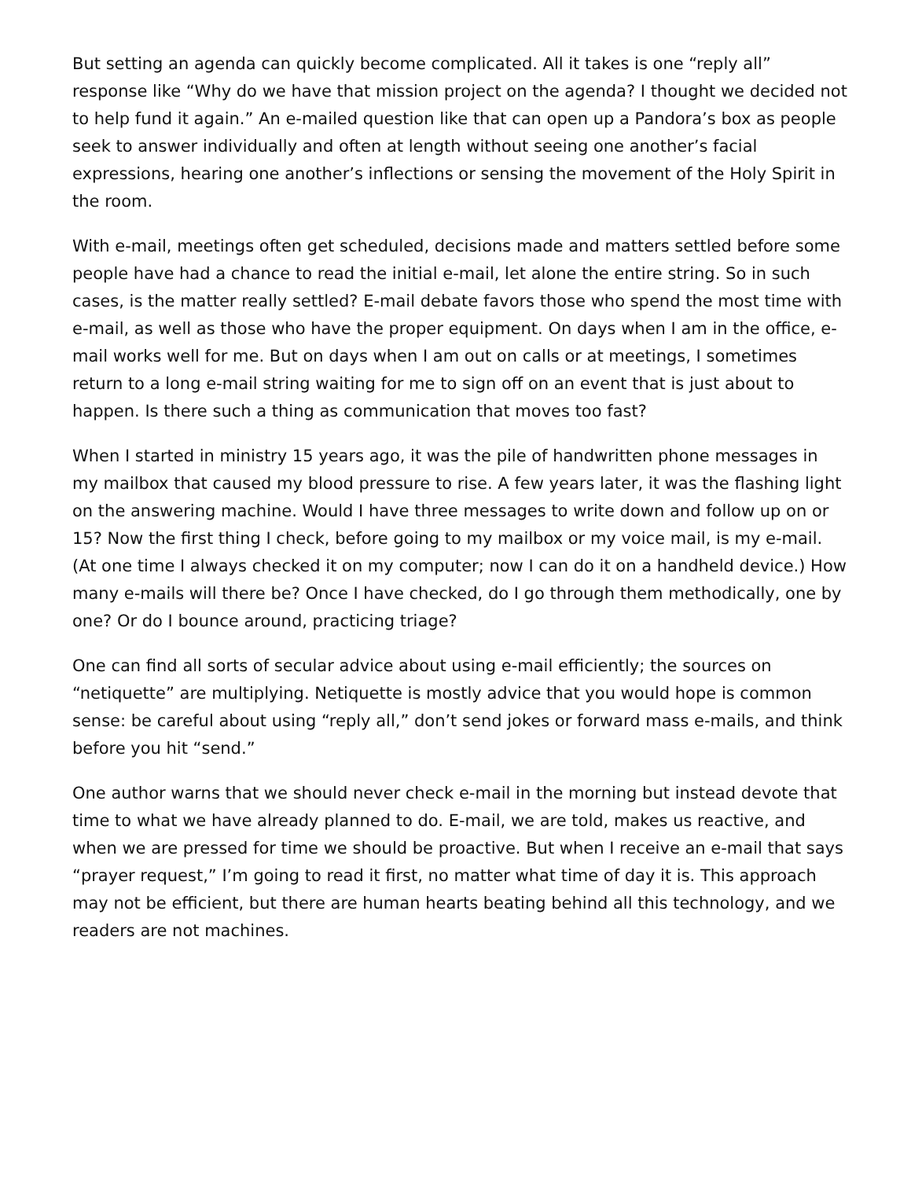But setting an agenda can quickly become complicated. All it takes is one “reply all” response like “Why do we have that mission project on the agenda? I thought we decided not to help fund it again.” An e-mailed question like that can open up a Pandora’s box as people seek to answer individually and often at length without seeing one another’s facial expressions, hearing one another’s inflections or sensing the movement of the Holy Spirit in the room.
With e-mail, meetings often get scheduled, decisions made and matters settled before some people have had a chance to read the initial e-mail, let alone the entire string. So in such cases, is the matter really settled? E-mail debate favors those who spend the most time with e-mail, as well as those who have the proper equipment. On days when I am in the office, e-mail works well for me. But on days when I am out on calls or at meetings, I sometimes return to a long e-mail string waiting for me to sign off on an event that is just about to happen. Is there such a thing as communication that moves too fast?
When I started in ministry 15 years ago, it was the pile of handwritten phone messages in my mailbox that caused my blood pressure to rise. A few years later, it was the flashing light on the answering machine. Would I have three messages to write down and follow up on or 15? Now the first thing I check, before going to my mailbox or my voice mail, is my e-mail. (At one time I always checked it on my computer; now I can do it on a handheld device.) How many e-mails will there be? Once I have checked, do I go through them methodically, one by one? Or do I bounce around, practicing triage?
One can find all sorts of secular advice about using e-mail efficiently; the sources on “netiquette” are multiplying. Netiquette is mostly advice that you would hope is common sense: be careful about using “reply all,” don’t send jokes or forward mass e-mails, and think before you hit “send.”
One author warns that we should never check e-mail in the morning but instead devote that time to what we have already planned to do. E-mail, we are told, makes us reactive, and when we are pressed for time we should be proactive. But when I receive an e-mail that says “prayer request,” I’m going to read it first, no matter what time of day it is. This approach may not be efficient, but there are human hearts beating behind all this technology, and we readers are not machines.